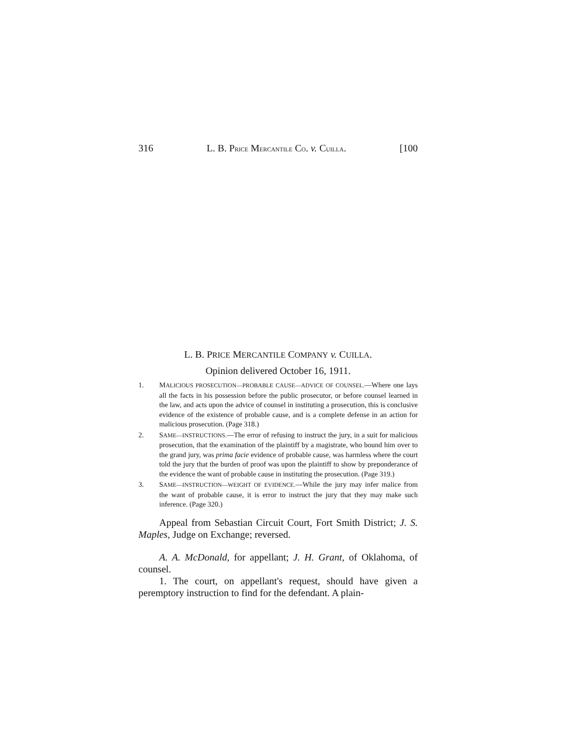316 L. B. PRICE MERCANTILE CO. v. CUILLA. [100
L. B. PRICE MERCANTILE COMPANY v. CUILLA.
Opinion delivered October 16, 1911.
1. MALICIOUS PROSECUTION—PROBABLE CAUSE—ADVICE OF COUNSEL.—Where one lays all the facts in his possession before the public prosecutor, or before counsel learned in the law, and acts upon the advice of counsel in instituting a prosecution, this is conclusive evidence of the existence of probable cause, and is a complete defense in an action for malicious prosecution. (Page 318.)
2. SAME—INSTRUCTIONS.—The error of refusing to instruct the jury, in a suit for malicious prosecution, that the examination of the plaintiff by a magistrate, who bound him over to the grand jury, was prima facie evidence of probable cause, was harmless where the court told the jury that the burden of proof was upon the plaintiff to show by preponderance of the evidence the want of probable cause in instituting the prosecution. (Page 319.)
3. SAME—INSTRUCTION—WEIGHT OF EVIDENCE.—While the jury may infer malice from the want of probable cause, it is error to instruct the jury that they may make such inference. (Page 320.)
Appeal from Sebastian Circuit Court, Fort Smith District; J. S. Maples, Judge on Exchange; reversed.
A. A. McDonald, for appellant; J. H. Grant, of Oklahoma, of counsel.
1. The court, on appellant's request, should have given a peremptory instruction to find for the defendant. A plain-